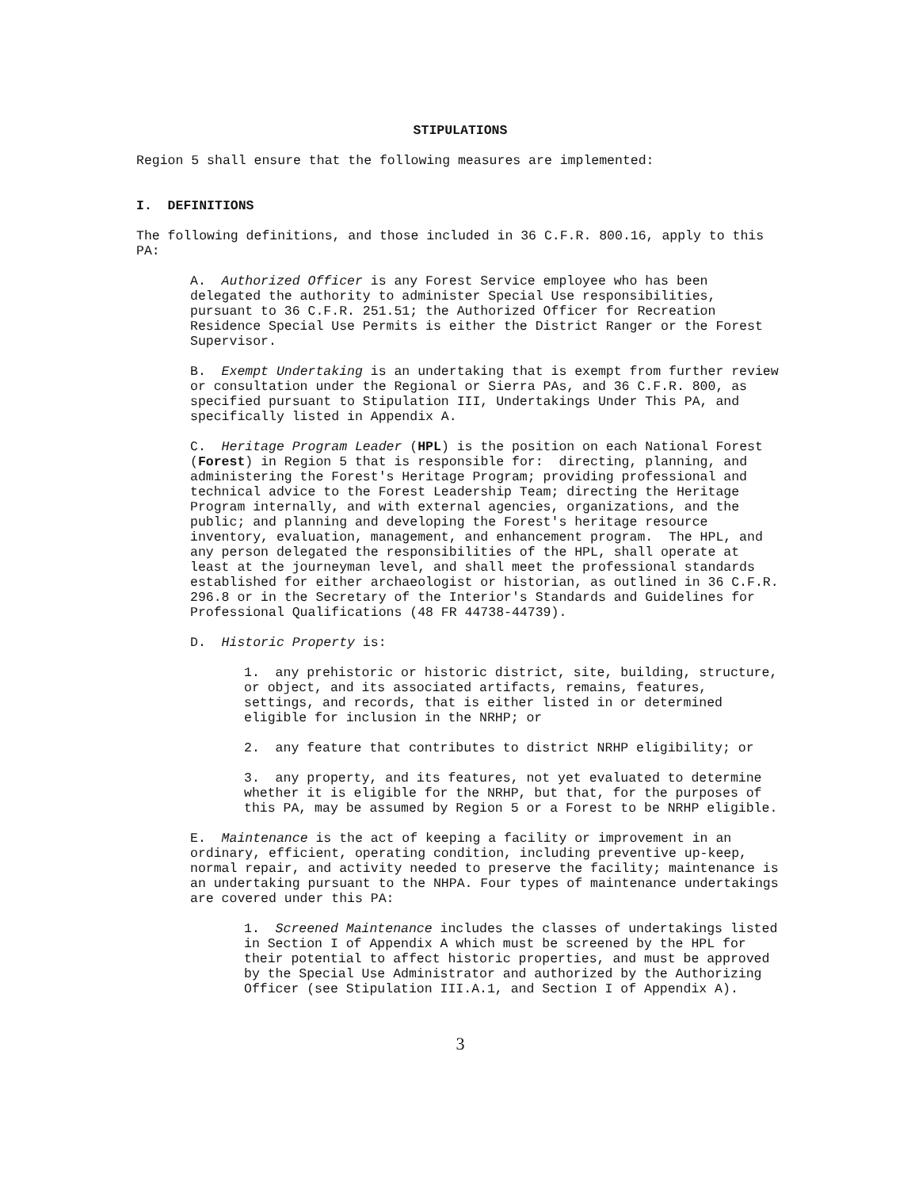STIPULATIONS
Region 5 shall ensure that the following measures are implemented:
I. DEFINITIONS
The following definitions, and those included in 36 C.F.R. 800.16, apply to this PA:
A. Authorized Officer is any Forest Service employee who has been delegated the authority to administer Special Use responsibilities, pursuant to 36 C.F.R. 251.51; the Authorized Officer for Recreation Residence Special Use Permits is either the District Ranger or the Forest Supervisor.
B. Exempt Undertaking is an undertaking that is exempt from further review or consultation under the Regional or Sierra PAs, and 36 C.F.R. 800, as specified pursuant to Stipulation III, Undertakings Under This PA, and specifically listed in Appendix A.
C. Heritage Program Leader (HPL) is the position on each National Forest (Forest) in Region 5 that is responsible for: directing, planning, and administering the Forest's Heritage Program; providing professional and technical advice to the Forest Leadership Team; directing the Heritage Program internally, and with external agencies, organizations, and the public; and planning and developing the Forest's heritage resource inventory, evaluation, management, and enhancement program. The HPL, and any person delegated the responsibilities of the HPL, shall operate at least at the journeyman level, and shall meet the professional standards established for either archaeologist or historian, as outlined in 36 C.F.R. 296.8 or in the Secretary of the Interior's Standards and Guidelines for Professional Qualifications (48 FR 44738-44739).
D. Historic Property is:
1. any prehistoric or historic district, site, building, structure, or object, and its associated artifacts, remains, features, settings, and records, that is either listed in or determined eligible for inclusion in the NRHP; or
2. any feature that contributes to district NRHP eligibility; or
3. any property, and its features, not yet evaluated to determine whether it is eligible for the NRHP, but that, for the purposes of this PA, may be assumed by Region 5 or a Forest to be NRHP eligible.
E. Maintenance is the act of keeping a facility or improvement in an ordinary, efficient, operating condition, including preventive up-keep, normal repair, and activity needed to preserve the facility; maintenance is an undertaking pursuant to the NHPA. Four types of maintenance undertakings are covered under this PA:
1. Screened Maintenance includes the classes of undertakings listed in Section I of Appendix A which must be screened by the HPL for their potential to affect historic properties, and must be approved by the Special Use Administrator and authorized by the Authorizing Officer (see Stipulation III.A.1, and Section I of Appendix A).
3